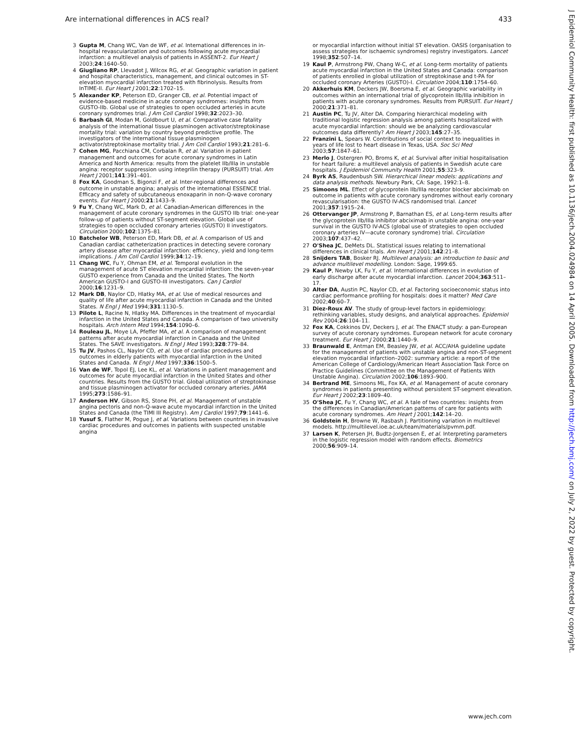Are international differences in ACS real? 433
3 Gupta M, Chang WC, Van de WF, et al. International differences in in-hospital revascularization and outcomes following acute myocardial infarction: a multilevel analysis of patients in ASSENT-2. Eur Heart J 2003;24:1640–50.
4 Giugliano RP, Llevadot J, Wilcox RG, et al. Geographic variation in patient and hospital characteristics, management, and clinical outcomes in ST-elevation myocardial infarction treated with fibrinolysis. Results from InTIME-II. Eur Heart J 2001;22:1702–15.
5 Alexander KP, Peterson ED, Granger CB, et al. Potential impact of evidence-based medicine in acute coronary syndromes: insights from GUSTO-IIb. Global use of strategies to open occluded arteries in acute coronary syndromes trial. J Am Coll Cardiol 1998;32:2023–30.
6 Barbash GI, Modan M, Goldbourt U, et al. Comparative case fatality analysis of the international tissue plasminogen activator/streptokinase mortality trial: variation by country beyond predictive profile. The investigators of the international tissue plasminogen activator/streptokinase mortality trial. J Am Coll Cardiol 1993;21:281–6.
7 Cohen MG, Pacchiana CM, Corbalan R, et al. Variation in patient management and outcomes for acute coronary syndromes in Latin America and North America: results from the platelet IIb/IIIa in unstable angina: receptor suppression using integrilin therapy (PURSUIT) trial. Am Heart J 2001;141:391–401.
8 Fox KA, Goodman S, Bigonzi F, et al. Inter-regional differences and outcome in unstable angina; analysis of the international ESSENCE trial. Efficacy and safety of subcutaneous enoxaparin in non-Q-wave coronary events. Eur Heart J 2000;21:1433–9.
9 Fu Y, Chang WC, Mark D, et al. Canadian-American differences in the management of acute coronary syndromes in the GUSTO IIb trial: one-year follow-up of patients without ST-segment elevation. Global use of strategies to open occluded coronary arteries (GUSTO) II investigators. Circulation 2000;102:1375–81.
10 Batchelor WB, Peterson ED, Mark DB, et al. A comparison of US and Canadian cardiac catheterization practices in detecting severe coronary artery disease after myocardial infarction: efficiency, yield and long-term implications. J Am Coll Cardiol 1999;34:12–19.
11 Chang WC, Fu Y, Ohman EM, et al. Temporal evolution in the management of acute ST elevation myocardial infarction: the seven-year GUSTO experience from Canada and the United States. The North American GUSTO-I and GUSTO-III investigators. Can J Cardiol 2000;16:1231–9.
12 Mark DB, Naylor CD, Hlatky MA, et al. Use of medical resources and quality of life after acute myocardial infarction in Canada and the United States. N Engl J Med 1994;331:1130–5.
13 Pilote L, Racine N, Hlatky MA. Differences in the treatment of myocardial infarction in the United States and Canada. A comparison of two university hospitals. Arch Intern Med 1994;154:1090–6.
14 Rouleau JL, Moye LA, Pfeffer MA, et al. A comparison of management patterns after acute myocardial infarction in Canada and the United States. The SAVE investigators. N Engl J Med 1993;328:779–84.
15 Tu JV, Pashos CL, Naylor CD, et al. Use of cardiac procedures and outcomes in elderly patients with myocardial infarction in the United States and Canada. N Engl J Med 1997;336:1500–5.
16 Van de WF, Topol EJ, Lee KL, et al. Variations in patient management and outcomes for acute myocardial infarction in the United States and other countries. Results from the GUSTO trial. Global utilization of streptokinase and tissue plasminogen activator for occluded coronary arteries. JAMA 1995;273:1586–91.
17 Anderson HV, Gibson RS, Stone PH, et al. Management of unstable angina pectoris and non-Q-wave acute myocardial infarction in the United States and Canada (the TIMI III Registry). Am J Cardiol 1997;79:1441–6.
18 Yusuf S, Flather M, Pogue J, et al. Variations between countries in invasive cardiac procedures and outcomes in patients with suspected unstable angina
or myocardial infarction without initial ST elevation. OASIS (organisation to assess strategies for ischaemic syndromes) registry investigators. Lancet 1998;352:507–14.
19 Kaul P, Armstrong PW, Chang W-C, et al. Long-term mortality of patients acute myocardial infarction in the United States and Canada: comparison of patients enrolled in global utilization of streptokinase and t-PA for occluded coronary Arteries (GUSTO)-I. Circulation 2004;110:1754–60.
20 Akkerhuis KM, Deckers JW, Boersma E, et al. Geographic variability in outcomes within an international trial of glycoprotein IIb/IIIa inhibition in patients with acute coronary syndromes. Results from PURSUIT. Eur Heart J 2000;21:371–81.
21 Austin PC, Tu JV, Alter DA. Comparing hierarchical modeling with traditional logistic regression analysis among patients hospitalized with acute myocardial infarction: should we be analyzing cardiovascular outcomes data differently? Am Heart J 2003;145:27–35.
22 Franzini L, Spears W. Contributions of social context to inequalities in years of life lost to heart disease in Texas, USA. Soc Sci Med 2003;57:1847–61.
23 Merlo J, Ostergren PO, Broms K, et al. Survival after initial hospitalisation for heart failure: a multilevel analysis of patients in Swedish acute care hospitals. J Epidemiol Community Health 2001;55:323–9.
24 Byrk AS, Raudenbush SW. Hierarchical linear models: applications and data analysis methods. Newbury Park, CA: Sage, 1992:1–8.
25 Simoons ML. Effect of glycoprotein IIb/IIIa receptor blocker abciximab on outcome in patients with acute coronary syndromes without early coronary revascularisation: the GUSTO IV-ACS randomised trial. Lancet 2001;357:1915–24.
26 Ottervanger JP, Armstrong P, Barnathan ES, et al. Long-term results after the glycoprotein IIb/IIIa inhibitor abciximab in unstable angina: one-year survival in the GUSTO IV-ACS (global use of strategies to open occluded coronary arteries IV—acute coronary syndrome) trial. Circulation 2003;107:437–42.
27 O'Shea JC, DeMets DL. Statistical issues relating to international differences in clinical trials. Am Heart J 2001;142:21–8.
28 Snijders TAB, Bosker RJ. Multilevel analysis: an introduction to basic and advance multilevel modelling. London: Sage, 1999:65.
29 Kaul P, Newby LK, Fu Y, et al. International differences in evolution of early discharge after acute myocardial infarction. Lancet 2004;363:511–17.
30 Alter DA, Austin PC, Naylor CD, et al. Factoring socioeconomic status into cardiac performance profiling for hospitals: does it matter? Med Care 2002;40:60–7.
31 Diez-Roux AV. The study of group-level factors in epidemiology: rethinking variables, study designs, and analytical approaches. Epidemiol Rev 2004;26:104–11.
32 Fox KA, Cokkinos DV, Deckers J, et al. The ENACT study: a pan-European survey of acute coronary syndromes. European network for acute coronary treatment. Eur Heart J 2000;21:1440–9.
33 Braunwald E, Antman EM, Beasley JW, et al. ACC/AHA guideline update for the management of patients with unstable angina and non-ST-segment elevation myocardial infarction–2002: summary article: a report of the American College of Cardiology/American Heart Association Task Force on Practice Guidelines (Committee on the Management of Patients With Unstable Angina). Circulation 2002;106:1893–900.
34 Bertrand ME, Simoons ML, Fox KA, et al. Management of acute coronary syndromes in patients presenting without persistent ST-segment elevation. Eur Heart J 2002;23:1809–40.
35 O'Shea JC, Fu Y, Chang WC, et al. A tale of two countries: insights from the differences in Canadian/American patterns of care for patients with acute coronary syndromes. Am Heart J 2001;142:14–20.
36 Goldstein H, Browne W, Rasbash J. Partitioning variation in multilevel models. http://multilevel.ioe.ac.uk/team/materials/pvmm.pdf.
37 Larsen K, Petersen JH, Budtz-Jorgensen E, et al. Interpreting parameters in the logistic regression model with random effects. Biometrics 2000;56:909–14.
www.jech.com
J Epidemiol Community Health: first published as 10.1136/jech.2004.024984 on 14 April 2005. Downloaded from http://jech.bmj.com/ on July 2, 2022 by guest. Protected by copyright.